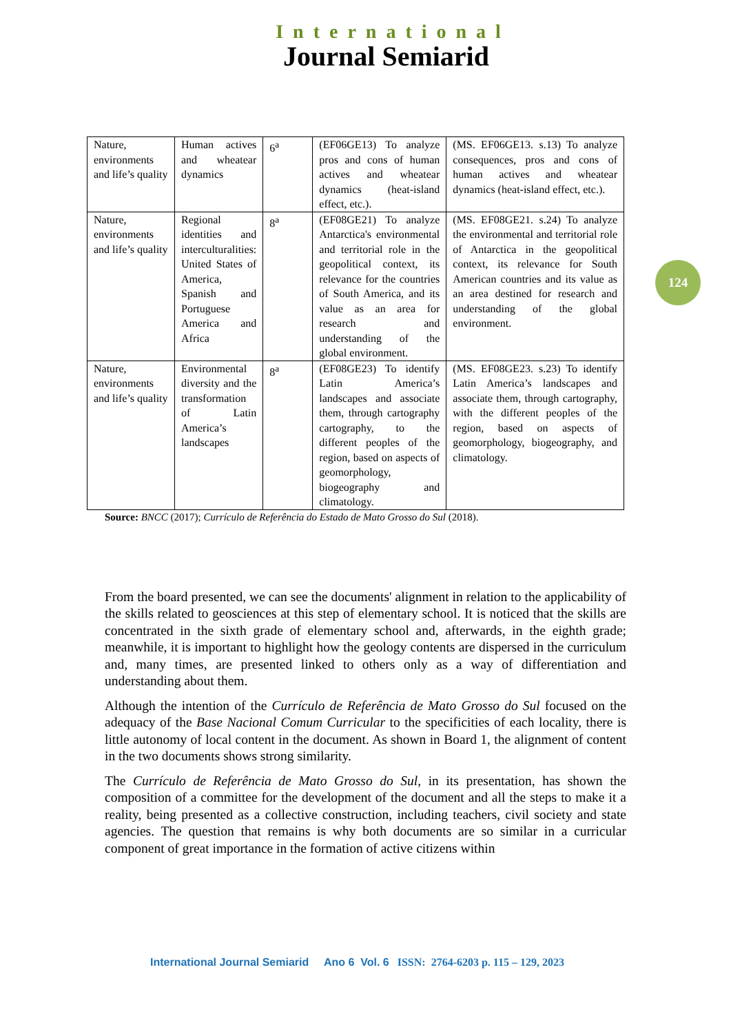International
Journal Semiarid
| Nature, environments and life’s quality | Human actives and wheatear dynamics | 6<sup>a</sup> | (EF06GE13) To analyze pros and cons of human actives and wheatear dynamics (heat-island effect, etc.). | (MS. EF06GE13. s.13) To analyze consequences, pros and cons of human actives and wheatear dynamics (heat-island effect, etc.). |
| Nature, environments and life’s quality | Regional identities and interculturalities: United States of America, Spanish and Portuguese America and Africa | 8<sup>a</sup> | (EF08GE21) To analyze Antarctica's environmental and territorial role in the geopolitical context, its relevance for the countries of South America, and its value as an area for research and understanding of the global environment. | (MS. EF08GE21. s.24) To analyze the environmental and territorial role of Antarctica in the geopolitical context, its relevance for South American countries and its value as an area destined for research and understanding of the global environment. |
| Nature, environments and life’s quality | Environmental diversity and the transformation of Latin America’s landscapes | 8<sup>a</sup> | (EF08GE23) To identify Latin America’s landscapes and associate them, through cartography cartography, to the different peoples of the region, based on aspects of geomorphology, biogeography and climatology. | (MS. EF08GE23. s.23) To identify Latin America’s landscapes and associate them, through cartography, with the different peoples of the region, based on aspects of geomorphology, biogeography, and climatology. |
Source: BNCC (2017); Currículo de Referência do Estado de Mato Grosso do Sul (2018).
124
From the board presented, we can see the documents' alignment in relation to the applicability of the skills related to geosciences at this step of elementary school. It is noticed that the skills are concentrated in the sixth grade of elementary school and, afterwards, in the eighth grade; meanwhile, it is important to highlight how the geology contents are dispersed in the curriculum and, many times, are presented linked to others only as a way of differentiation and understanding about them.
Although the intention of the Currículo de Referência de Mato Grosso do Sul focused on the adequacy of the Base Nacional Comum Curricular to the specificities of each locality, there is little autonomy of local content in the document. As shown in Board 1, the alignment of content in the two documents shows strong similarity.
The Currículo de Referência de Mato Grosso do Sul, in its presentation, has shown the composition of a committee for the development of the document and all the steps to make it a reality, being presented as a collective construction, including teachers, civil society and state agencies. The question that remains is why both documents are so similar in a curricular component of great importance in the formation of active citizens within
International Journal Semiarid Ano 6 Vol. 6 ISSN: 2764-6203 p. 115 – 129, 2023